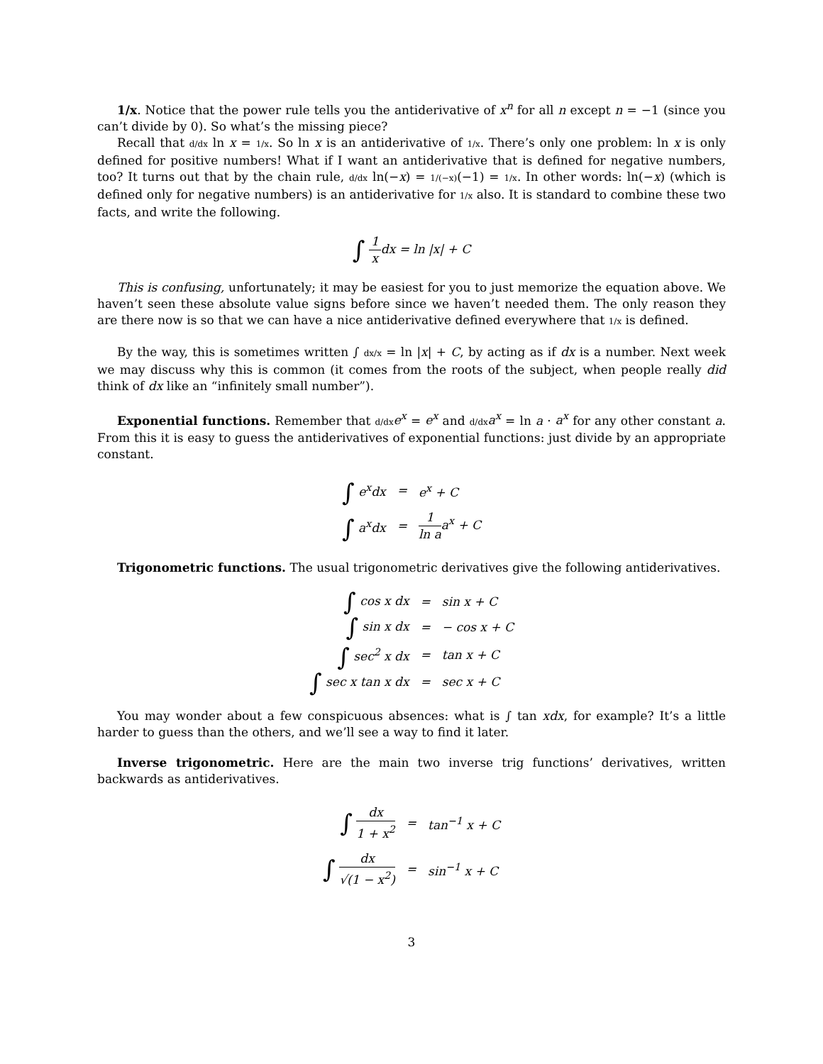1/x. Notice that the power rule tells you the antiderivative of x<sup>n</sup> for all n except n = −1 (since you can’t divide by 0). So what’s the missing piece?
Recall that d/dx ln x = 1/x. So ln x is an antiderivative of 1/x. There’s only one problem: ln x is only defined for positive numbers! What if I want an antiderivative that is defined for negative numbers, too? It turns out that by the chain rule, d/dx ln(−x) = 1/(−x)(−1) = 1/x. In other words: ln(−x) (which is defined only for negative numbers) is an antiderivative for 1/x also. It is standard to combine these two facts, and write the following.
∫ 1 x dx = ln |x| + C
This is confusing, unfortunately; it may be easiest for you to just memorize the equation above. We haven’t seen these absolute value signs before since we haven’t needed them. The only reason they are there now is so that we can have a nice antiderivative defined everywhere that 1/x is defined.
By the way, this is sometimes written ∫ dx/x = ln |x| + C, by acting as if dx is a number. Next week we may discuss why this is common (it comes from the roots of the subject, when people really did think of dx like an “infinitely small number”).
Exponential functions. Remember that d/dx e<sup>x</sup> = e<sup>x</sup> and d/dx a<sup>x</sup> = ln a · a<sup>x</sup> for any other constant a. From this it is easy to guess the antiderivatives of exponential functions: just divide by an appropriate constant.
| ∫ e<sup>x</sup>dx | = | e<sup>x</sup> + C |
| ∫ a<sup>x</sup>dx | = | 1 ln a a<sup>x</sup> + C |
Trigonometric functions. The usual trigonometric derivatives give the following antiderivatives.
| ∫ cos x dx | = | sin x + C |
| ∫ sin x dx | = | − cos x + C |
| ∫ sec<sup>2</sup> x dx | = | tan x + C |
| ∫ sec x tan x dx | = | sec x + C |
You may wonder about a few conspicuous absences: what is ∫ tan xdx, for example? It’s a little harder to guess than the others, and we’ll see a way to find it later.
Inverse trigonometric. Here are the main two inverse trig functions’ derivatives, written backwards as antiderivatives.
| ∫ dx 1 + x<sup>2</sup> | = | tan<sup>−1</sup> x + C |
| ∫ dx √(1 − x<sup>2</sup>) | = | sin<sup>−1</sup> x + C |
3